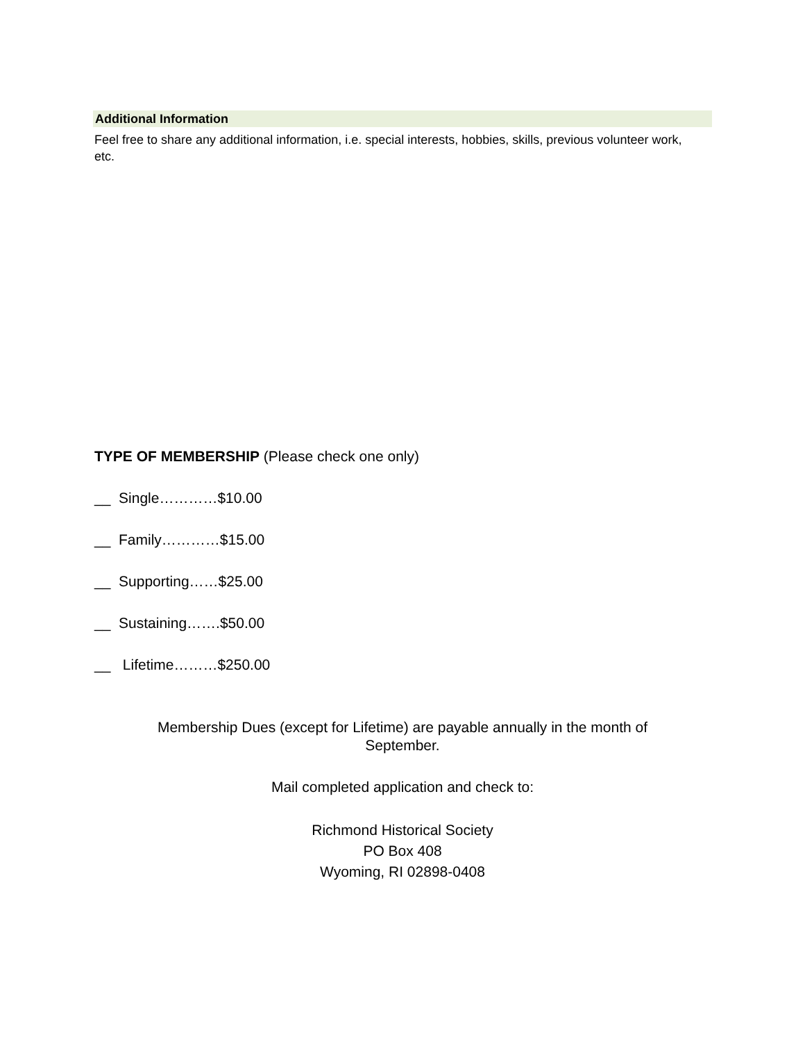Additional Information
Feel free to share any additional information, i.e. special interests, hobbies, skills, previous volunteer work, etc.
TYPE OF MEMBERSHIP (Please check one only)
__ Single…………$10.00
__ Family…………$15.00
__ Supporting……$25.00
__ Sustaining…….$50.00
__ Lifetime………$250.00
Membership Dues (except for Lifetime) are payable annually in the month of September.
Mail completed application and check to:
Richmond Historical Society
PO Box 408
Wyoming, RI 02898-0408